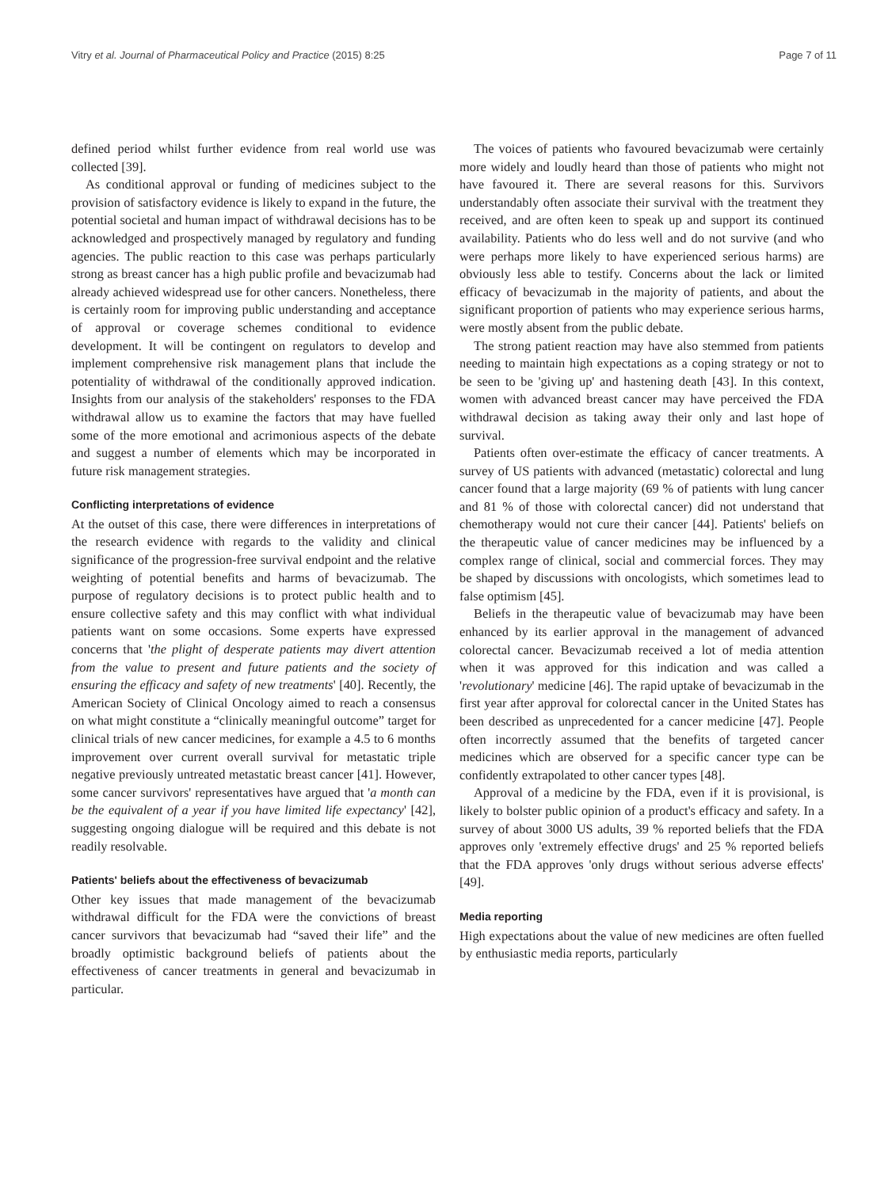Vitry et al. Journal of Pharmaceutical Policy and Practice (2015) 8:25 Page 7 of 11
defined period whilst further evidence from real world use was collected [39].
As conditional approval or funding of medicines subject to the provision of satisfactory evidence is likely to expand in the future, the potential societal and human impact of withdrawal decisions has to be acknowledged and prospectively managed by regulatory and funding agencies. The public reaction to this case was perhaps particularly strong as breast cancer has a high public profile and bevacizumab had already achieved widespread use for other cancers. Nonetheless, there is certainly room for improving public understanding and acceptance of approval or coverage schemes conditional to evidence development. It will be contingent on regulators to develop and implement comprehensive risk management plans that include the potentiality of withdrawal of the conditionally approved indication. Insights from our analysis of the stakeholders' responses to the FDA withdrawal allow us to examine the factors that may have fuelled some of the more emotional and acrimonious aspects of the debate and suggest a number of elements which may be incorporated in future risk management strategies.
Conflicting interpretations of evidence
At the outset of this case, there were differences in interpretations of the research evidence with regards to the validity and clinical significance of the progression-free survival endpoint and the relative weighting of potential benefits and harms of bevacizumab. The purpose of regulatory decisions is to protect public health and to ensure collective safety and this may conflict with what individual patients want on some occasions. Some experts have expressed concerns that 'the plight of desperate patients may divert attention from the value to present and future patients and the society of ensuring the efficacy and safety of new treatments' [40]. Recently, the American Society of Clinical Oncology aimed to reach a consensus on what might constitute a “clinically meaningful outcome” target for clinical trials of new cancer medicines, for example a 4.5 to 6 months improvement over current overall survival for metastatic triple negative previously untreated metastatic breast cancer [41]. However, some cancer survivors' representatives have argued that 'a month can be the equivalent of a year if you have limited life expectancy' [42], suggesting ongoing dialogue will be required and this debate is not readily resolvable.
Patients' beliefs about the effectiveness of bevacizumab
Other key issues that made management of the bevacizumab withdrawal difficult for the FDA were the convictions of breast cancer survivors that bevacizumab had “saved their life” and the broadly optimistic background beliefs of patients about the effectiveness of cancer treatments in general and bevacizumab in particular.
The voices of patients who favoured bevacizumab were certainly more widely and loudly heard than those of patients who might not have favoured it. There are several reasons for this. Survivors understandably often associate their survival with the treatment they received, and are often keen to speak up and support its continued availability. Patients who do less well and do not survive (and who were perhaps more likely to have experienced serious harms) are obviously less able to testify. Concerns about the lack or limited efficacy of bevacizumab in the majority of patients, and about the significant proportion of patients who may experience serious harms, were mostly absent from the public debate.
The strong patient reaction may have also stemmed from patients needing to maintain high expectations as a coping strategy or not to be seen to be 'giving up' and hastening death [43]. In this context, women with advanced breast cancer may have perceived the FDA withdrawal decision as taking away their only and last hope of survival.
Patients often over-estimate the efficacy of cancer treatments. A survey of US patients with advanced (metastatic) colorectal and lung cancer found that a large majority (69 % of patients with lung cancer and 81 % of those with colorectal cancer) did not understand that chemotherapy would not cure their cancer [44]. Patients' beliefs on the therapeutic value of cancer medicines may be influenced by a complex range of clinical, social and commercial forces. They may be shaped by discussions with oncologists, which sometimes lead to false optimism [45].
Beliefs in the therapeutic value of bevacizumab may have been enhanced by its earlier approval in the management of advanced colorectal cancer. Bevacizumab received a lot of media attention when it was approved for this indication and was called a 'revolutionary' medicine [46]. The rapid uptake of bevacizumab in the first year after approval for colorectal cancer in the United States has been described as unprecedented for a cancer medicine [47]. People often incorrectly assumed that the benefits of targeted cancer medicines which are observed for a specific cancer type can be confidently extrapolated to other cancer types [48].
Approval of a medicine by the FDA, even if it is provisional, is likely to bolster public opinion of a product's efficacy and safety. In a survey of about 3000 US adults, 39 % reported beliefs that the FDA approves only 'extremely effective drugs' and 25 % reported beliefs that the FDA approves 'only drugs without serious adverse effects' [49].
Media reporting
High expectations about the value of new medicines are often fuelled by enthusiastic media reports, particularly